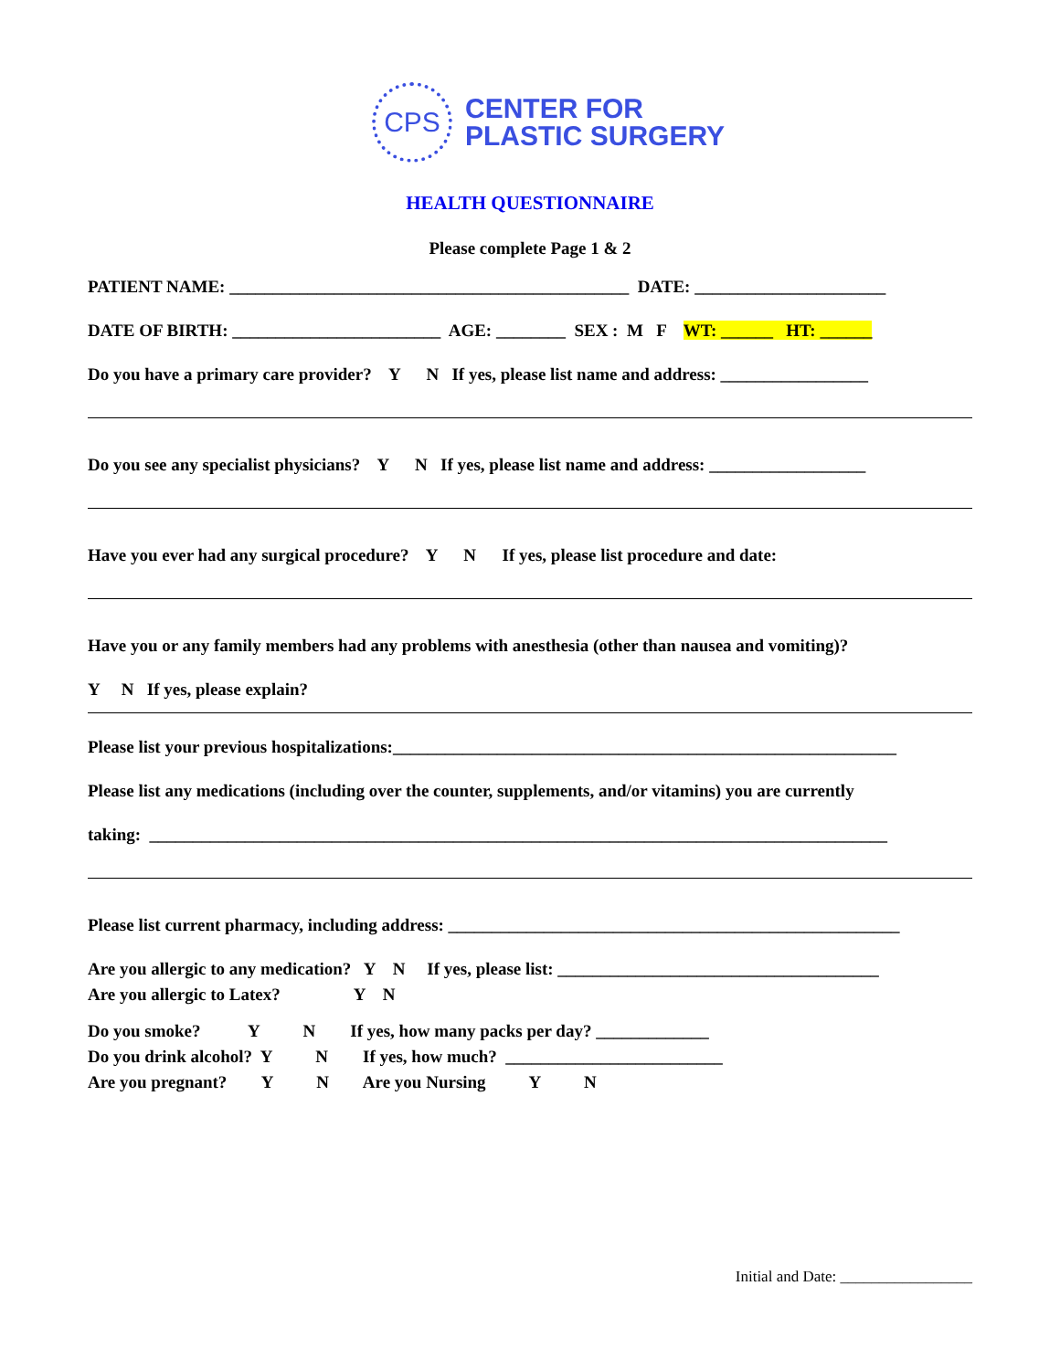CPS
CENTER FOR
PLASTIC SURGERY
HEALTH QUESTIONNAIRE
Please complete Page 1 & 2
PATIENT NAME: ______________________________________________ DATE: ______________________
DATE OF BIRTH: ________________________ AGE: ________ SEX : M F WT: ______ HT: ______
Do you have a primary care provider? Y N If yes, please list name and address: _________________
Do you see any specialist physicians? Y N If yes, please list name and address: __________________
Have you ever had any surgical procedure? Y N If yes, please list procedure and date:
Have you or any family members had any problems with anesthesia (other than nausea and vomiting)?
Y N If yes, please explain?
Please list your previous hospitalizations:__________________________________________________________
Please list any medications (including over the counter, supplements, and/or vitamins) you are currently
taking: _____________________________________________________________________________________
Please list current pharmacy, including address: ____________________________________________________
Are you allergic to any medication? Y N If yes, please list: _____________________________________
Are you allergic to Latex? Y N
Do you smoke? Y N If yes, how many packs per day? _____________
Do you drink alcohol? Y N If yes, how much? _________________________
Are you pregnant? Y N Are you Nursing Y N
Initial and Date: _________________